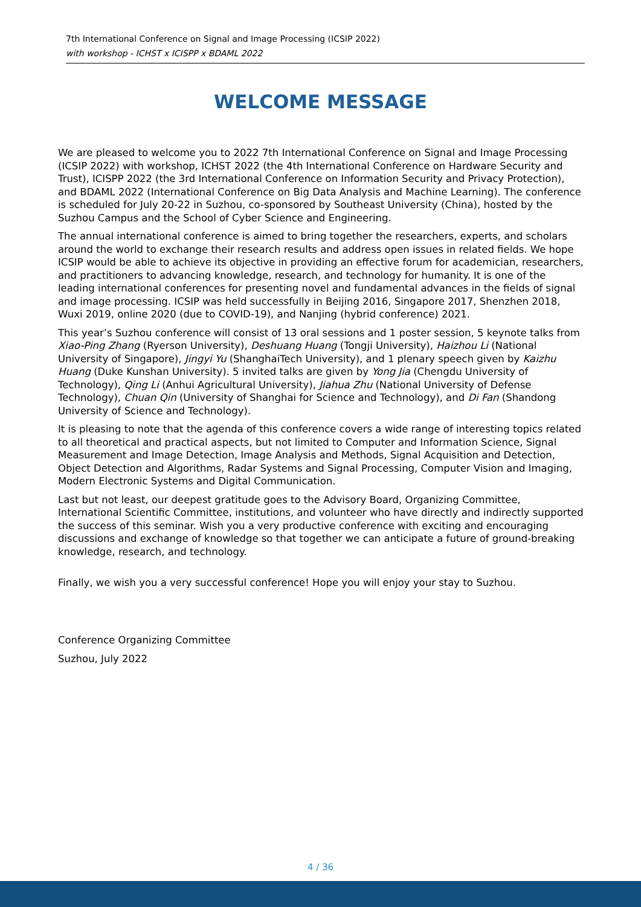7th International Conference on Signal and Image Processing (ICSIP 2022)
with workshop - ICHST x ICISPP x BDAML 2022
WELCOME MESSAGE
We are pleased to welcome you to 2022 7th International Conference on Signal and Image Processing (ICSIP 2022) with workshop, ICHST 2022 (the 4th International Conference on Hardware Security and Trust), ICISPP 2022 (the 3rd International Conference on Information Security and Privacy Protection), and BDAML 2022 (International Conference on Big Data Analysis and Machine Learning). The conference is scheduled for July 20-22 in Suzhou, co-sponsored by Southeast University (China), hosted by the Suzhou Campus and the School of Cyber Science and Engineering.
The annual international conference is aimed to bring together the researchers, experts, and scholars around the world to exchange their research results and address open issues in related fields. We hope ICSIP would be able to achieve its objective in providing an effective forum for academician, researchers, and practitioners to advancing knowledge, research, and technology for humanity. It is one of the leading international conferences for presenting novel and fundamental advances in the fields of signal and image processing. ICSIP was held successfully in Beijing 2016, Singapore 2017, Shenzhen 2018, Wuxi 2019, online 2020 (due to COVID-19), and Nanjing (hybrid conference) 2021.
This year’s Suzhou conference will consist of 13 oral sessions and 1 poster session, 5 keynote talks from Xiao-Ping Zhang (Ryerson University), Deshuang Huang (Tongji University), Haizhou Li (National University of Singapore), Jingyi Yu (ShanghaiTech University), and 1 plenary speech given by Kaizhu Huang (Duke Kunshan University). 5 invited talks are given by Yong Jia (Chengdu University of Technology), Qing Li (Anhui Agricultural University), Jiahua Zhu (National University of Defense Technology), Chuan Qin (University of Shanghai for Science and Technology), and Di Fan (Shandong University of Science and Technology).
It is pleasing to note that the agenda of this conference covers a wide range of interesting topics related to all theoretical and practical aspects, but not limited to Computer and Information Science, Signal Measurement and Image Detection, Image Analysis and Methods, Signal Acquisition and Detection, Object Detection and Algorithms, Radar Systems and Signal Processing, Computer Vision and Imaging, Modern Electronic Systems and Digital Communication.
Last but not least, our deepest gratitude goes to the Advisory Board, Organizing Committee, International Scientific Committee, institutions, and volunteer who have directly and indirectly supported the success of this seminar. Wish you a very productive conference with exciting and encouraging discussions and exchange of knowledge so that together we can anticipate a future of ground-breaking knowledge, research, and technology.
Finally, we wish you a very successful conference! Hope you will enjoy your stay to Suzhou.
Conference Organizing Committee
Suzhou, July 2022
4 / 36